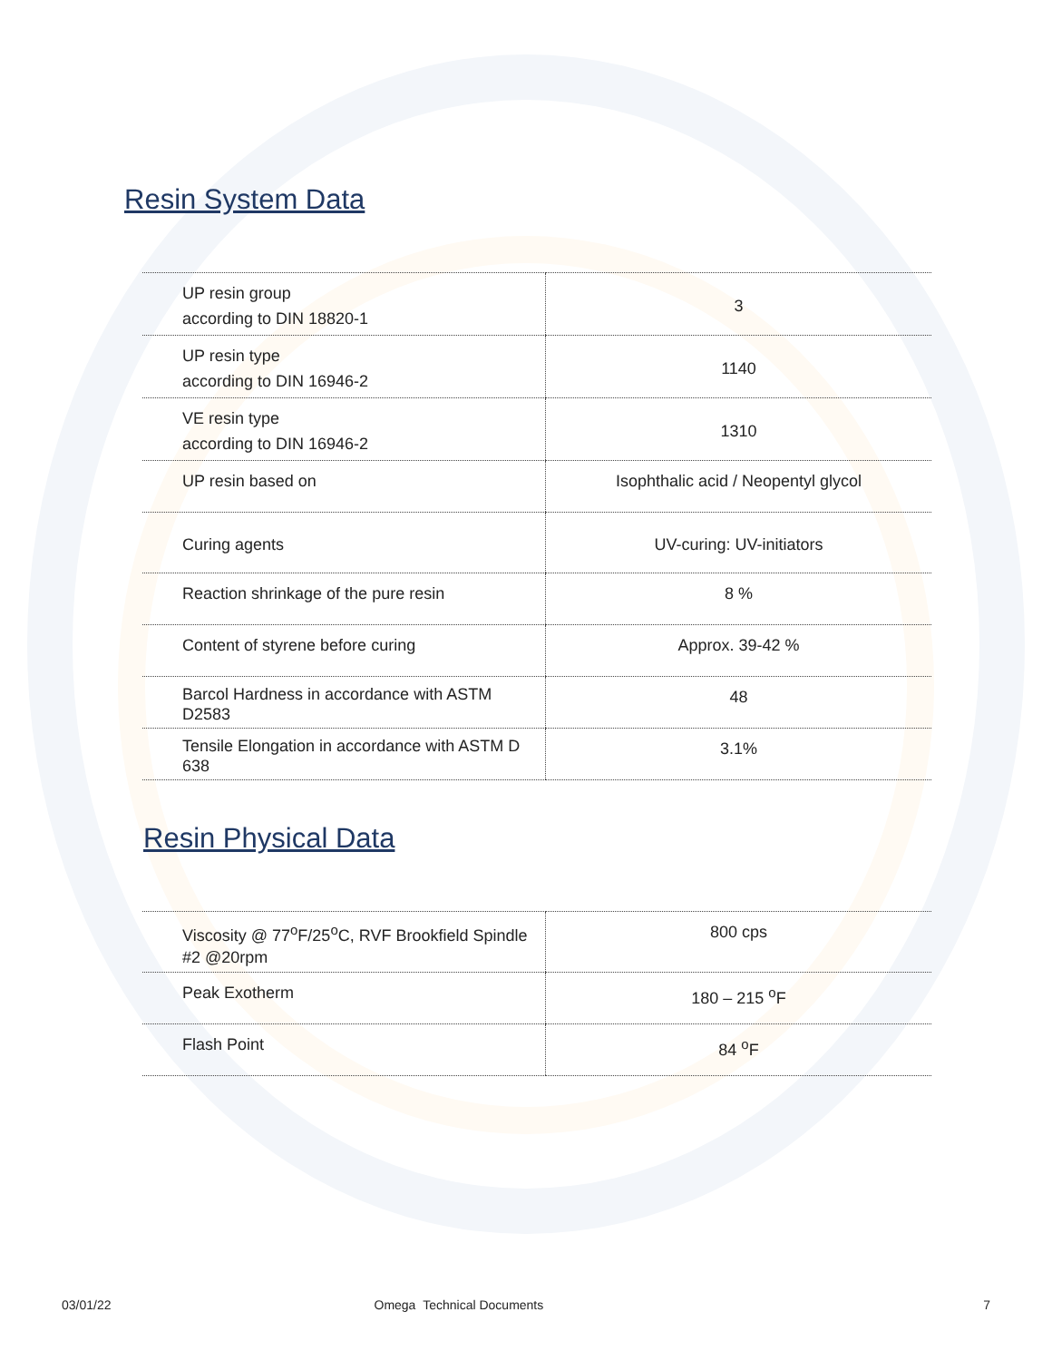Resin System Data
| UP resin group according to DIN 18820-1 | 3 |
| UP resin type according to DIN 16946-2 | 1140 |
| VE resin type according to DIN 16946-2 | 1310 |
| UP resin based on | Isophthalic acid / Neopentyl glycol |
| Curing agents | UV-curing: UV-initiators |
| Reaction shrinkage of the pure resin | 8 % |
| Content of styrene before curing | Approx. 39-42 % |
| Barcol Hardness in accordance with ASTM D2583 | 48 |
| Tensile Elongation in accordance with ASTM D 638 | 3.1% |
Resin Physical Data
| Viscosity @ 77<sup>o</sup>F/25<sup>o</sup>C, RVF Brookfield Spindle #2 @20rpm | 800 cps |
| Peak Exotherm | 180 – 215 <sup>o</sup>F |
| Flash Point | 84 <sup>o</sup>F |
03/01/22 Omega Technical Documents 7